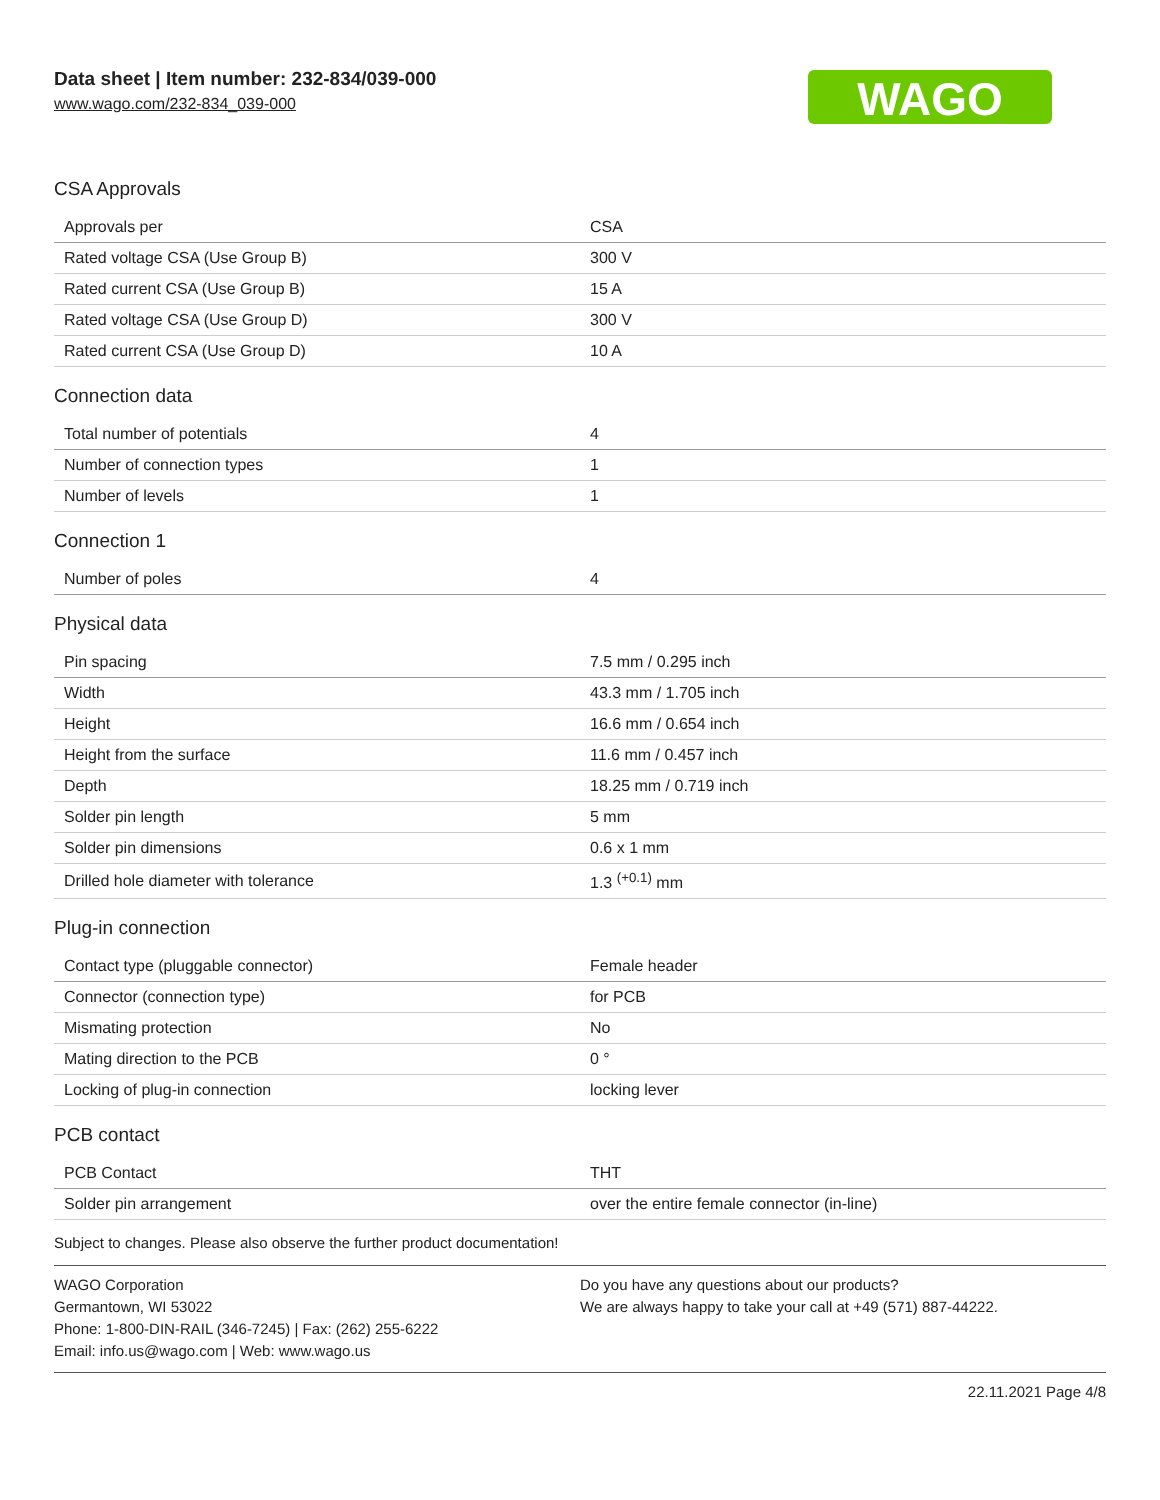Data sheet | Item number: 232-834/039-000
www.wago.com/232-834_039-000
WAGO
CSA Approvals
| Approvals per | CSA |
| Rated voltage CSA (Use Group B) | 300 V |
| Rated current CSA (Use Group B) | 15 A |
| Rated voltage CSA (Use Group D) | 300 V |
| Rated current CSA (Use Group D) | 10 A |
Connection data
| Total number of potentials | 4 |
| Number of connection types | 1 |
| Number of levels | 1 |
Connection 1
| Number of poles | 4 |
Physical data
| Pin spacing | 7.5 mm / 0.295 inch |
| Width | 43.3 mm / 1.705 inch |
| Height | 16.6 mm / 0.654 inch |
| Height from the surface | 11.6 mm / 0.457 inch |
| Depth | 18.25 mm / 0.719 inch |
| Solder pin length | 5 mm |
| Solder pin dimensions | 0.6 x 1 mm |
| Drilled hole diameter with tolerance | 1.3 <sup>(+0.1)</sup> mm |
Plug-in connection
| Contact type (pluggable connector) | Female header |
| Connector (connection type) | for PCB |
| Mismating protection | No |
| Mating direction to the PCB | 0 ° |
| Locking of plug-in connection | locking lever |
PCB contact
| PCB Contact | THT |
| Solder pin arrangement | over the entire female connector (in-line) |
Subject to changes. Please also observe the further product documentation!
WAGO Corporation
Germantown, WI 53022
Phone: 1-800-DIN-RAIL (346-7245) | Fax: (262) 255-6222
Email: info.us@wago.com | Web: www.wago.us
Do you have any questions about our products?
We are always happy to take your call at +49 (571) 887-44222.
22.11.2021 Page 4/8